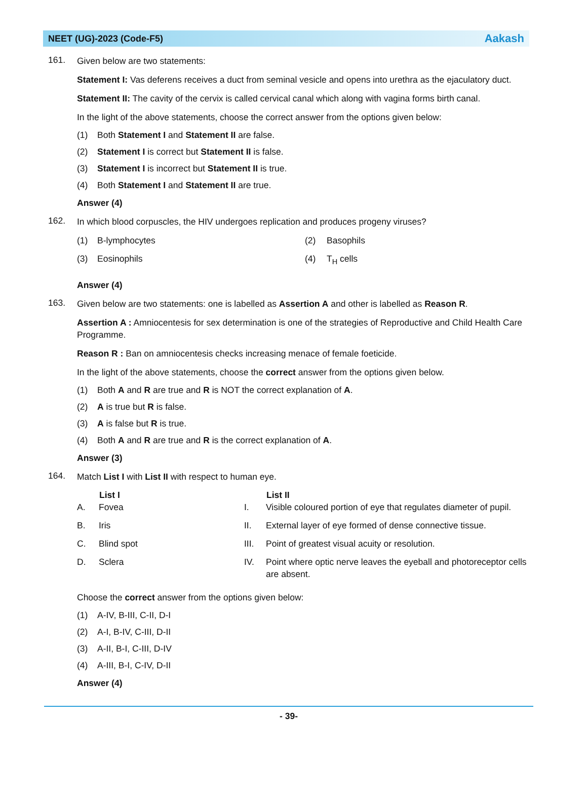NEET (UG)-2023 (Code-F5) Aakash
161.
Given below are two statements:
Statement I: Vas deferens receives a duct from seminal vesicle and opens into urethra as the ejaculatory duct.
Statement II: The cavity of the cervix is called cervical canal which along with vagina forms birth canal.
In the light of the above statements, choose the correct answer from the options given below:
(1) Both Statement I and Statement II are false.
(2) Statement I is correct but Statement II is false.
(3) Statement I is incorrect but Statement II is true.
(4) Both Statement I and Statement II are true.
Answer (4)
162.
In which blood corpuscles, the HIV undergoes replication and produces progeny viruses?
| (1) | B-lymphocytes | (2) | Basophils |
| (3) | Eosinophils | (4) | T<sub>H</sub> cells |
Answer (4)
163.
Given below are two statements: one is labelled as Assertion A and other is labelled as Reason R.
Assertion A : Amniocentesis for sex determination is one of the strategies of Reproductive and Child Health Care Programme.
Reason R : Ban on amniocentesis checks increasing menace of female foeticide.
In the light of the above statements, choose the correct answer from the options given below.
(1) Both A and R are true and R is NOT the correct explanation of A.
(2) A is true but R is false.
(3) A is false but R is true.
(4) Both A and R are true and R is the correct explanation of A.
Answer (3)
164.
Match List I with List II with respect to human eye.
| | List I | | List II |
| --- | --- | --- | --- |
| A. | Fovea | I. | Visible coloured portion of eye that regulates diameter of pupil. |
| B. | Iris | II. | External layer of eye formed of dense connective tissue. |
| C. | Blind spot | III. | Point of greatest visual acuity or resolution. |
| D. | Sclera | IV. | Point where optic nerve leaves the eyeball and photoreceptor cells are absent. |
Choose the correct answer from the options given below:
(1) A-IV, B-III, C-II, D-I
(2) A-I, B-IV, C-III, D-II
(3) A-II, B-I, C-III, D-IV
(4) A-III, B-I, C-IV, D-II
Answer (4)
- 39-